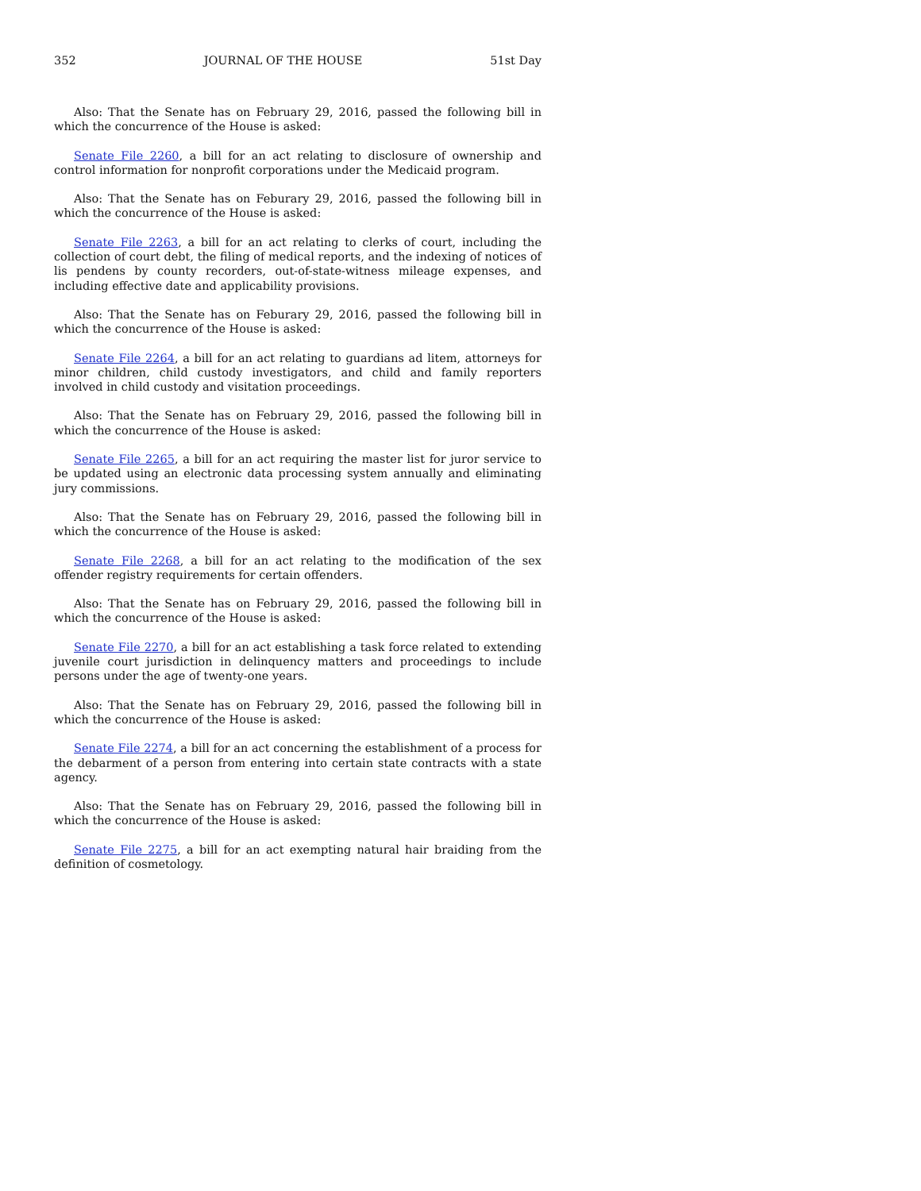352 JOURNAL OF THE HOUSE 51st Day
Also: That the Senate has on February 29, 2016, passed the following bill in which the concurrence of the House is asked:
Senate File 2260, a bill for an act relating to disclosure of ownership and control information for nonprofit corporations under the Medicaid program.
Also: That the Senate has on Feburary 29, 2016, passed the following bill in which the concurrence of the House is asked:
Senate File 2263, a bill for an act relating to clerks of court, including the collection of court debt, the filing of medical reports, and the indexing of notices of lis pendens by county recorders, out-of-state-witness mileage expenses, and including effective date and applicability provisions.
Also: That the Senate has on Feburary 29, 2016, passed the following bill in which the concurrence of the House is asked:
Senate File 2264, a bill for an act relating to guardians ad litem, attorneys for minor children, child custody investigators, and child and family reporters involved in child custody and visitation proceedings.
Also: That the Senate has on February 29, 2016, passed the following bill in which the concurrence of the House is asked:
Senate File 2265, a bill for an act requiring the master list for juror service to be updated using an electronic data processing system annually and eliminating jury commissions.
Also: That the Senate has on February 29, 2016, passed the following bill in which the concurrence of the House is asked:
Senate File 2268, a bill for an act relating to the modification of the sex offender registry requirements for certain offenders.
Also: That the Senate has on February 29, 2016, passed the following bill in which the concurrence of the House is asked:
Senate File 2270, a bill for an act establishing a task force related to extending juvenile court jurisdiction in delinquency matters and proceedings to include persons under the age of twenty-one years.
Also: That the Senate has on February 29, 2016, passed the following bill in which the concurrence of the House is asked:
Senate File 2274, a bill for an act concerning the establishment of a process for the debarment of a person from entering into certain state contracts with a state agency.
Also: That the Senate has on February 29, 2016, passed the following bill in which the concurrence of the House is asked:
Senate File 2275, a bill for an act exempting natural hair braiding from the definition of cosmetology.